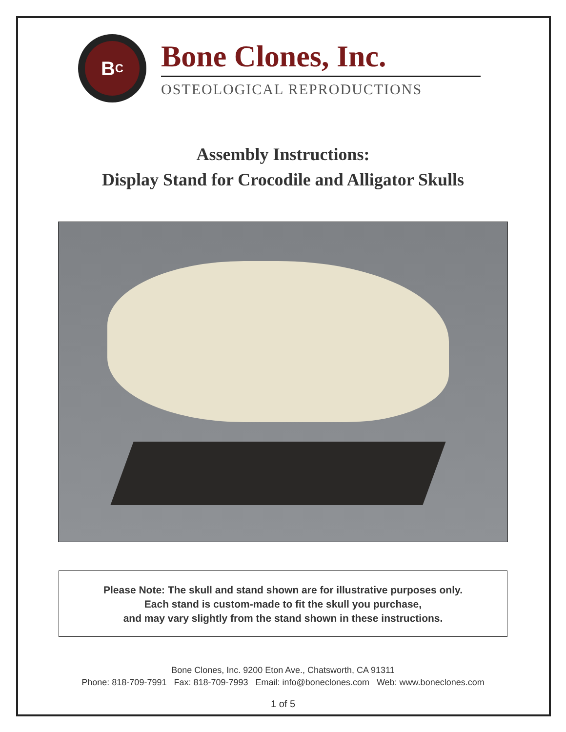B<sup>C</sup>
Bone Clones, Inc.
OSTEOLOGICAL REPRODUCTIONS
Assembly Instructions:
Display Stand for Crocodile and Alligator Skulls
Please Note: The skull and stand shown are for illustrative purposes only.
Each stand is custom-made to fit the skull you purchase,
and may vary slightly from the stand shown in these instructions.
Bone Clones, Inc. 9200 Eton Ave., Chatsworth, CA 91311
Phone: 818-709-7991 Fax: 818-709-7993 Email: info@boneclones.com Web: www.boneclones.com
1 of 5